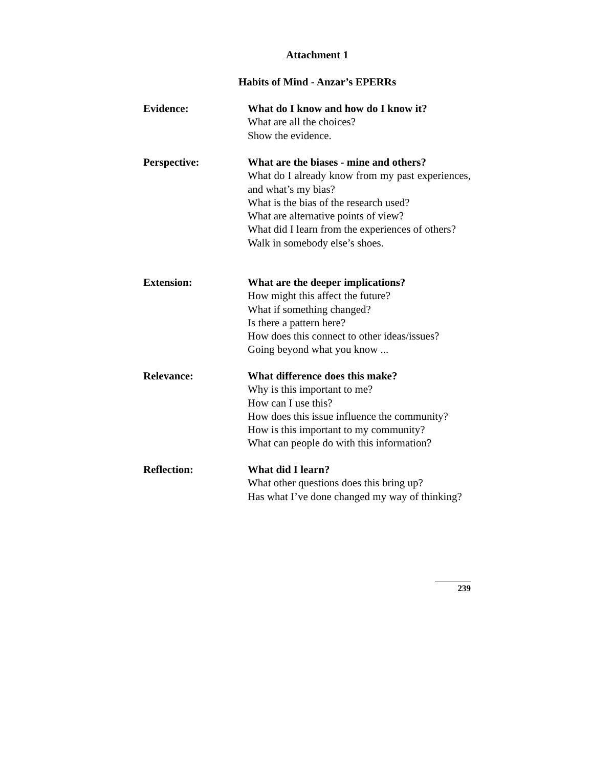Attachment 1
Habits of Mind - Anzar’s EPERRs
Evidence: What do I know and how do I know it?
What are all the choices?
Show the evidence.
Perspective: What are the biases - mine and others?
What do I already know from my past experiences, and what’s my bias?
What is the bias of the research used?
What are alternative points of view?
What did I learn from the experiences of others?
Walk in somebody else’s shoes.
Extension: What are the deeper implications?
How might this affect the future?
What if something changed?
Is there a pattern here?
How does this connect to other ideas/issues?
Going beyond what you know ...
Relevance: What difference does this make?
Why is this important to me?
How can I use this?
How does this issue influence the community?
How is this important to my community?
What can people do with this information?
Reflection: What did I learn?
What other questions does this bring up?
Has what I’ve done changed my way of thinking?
239